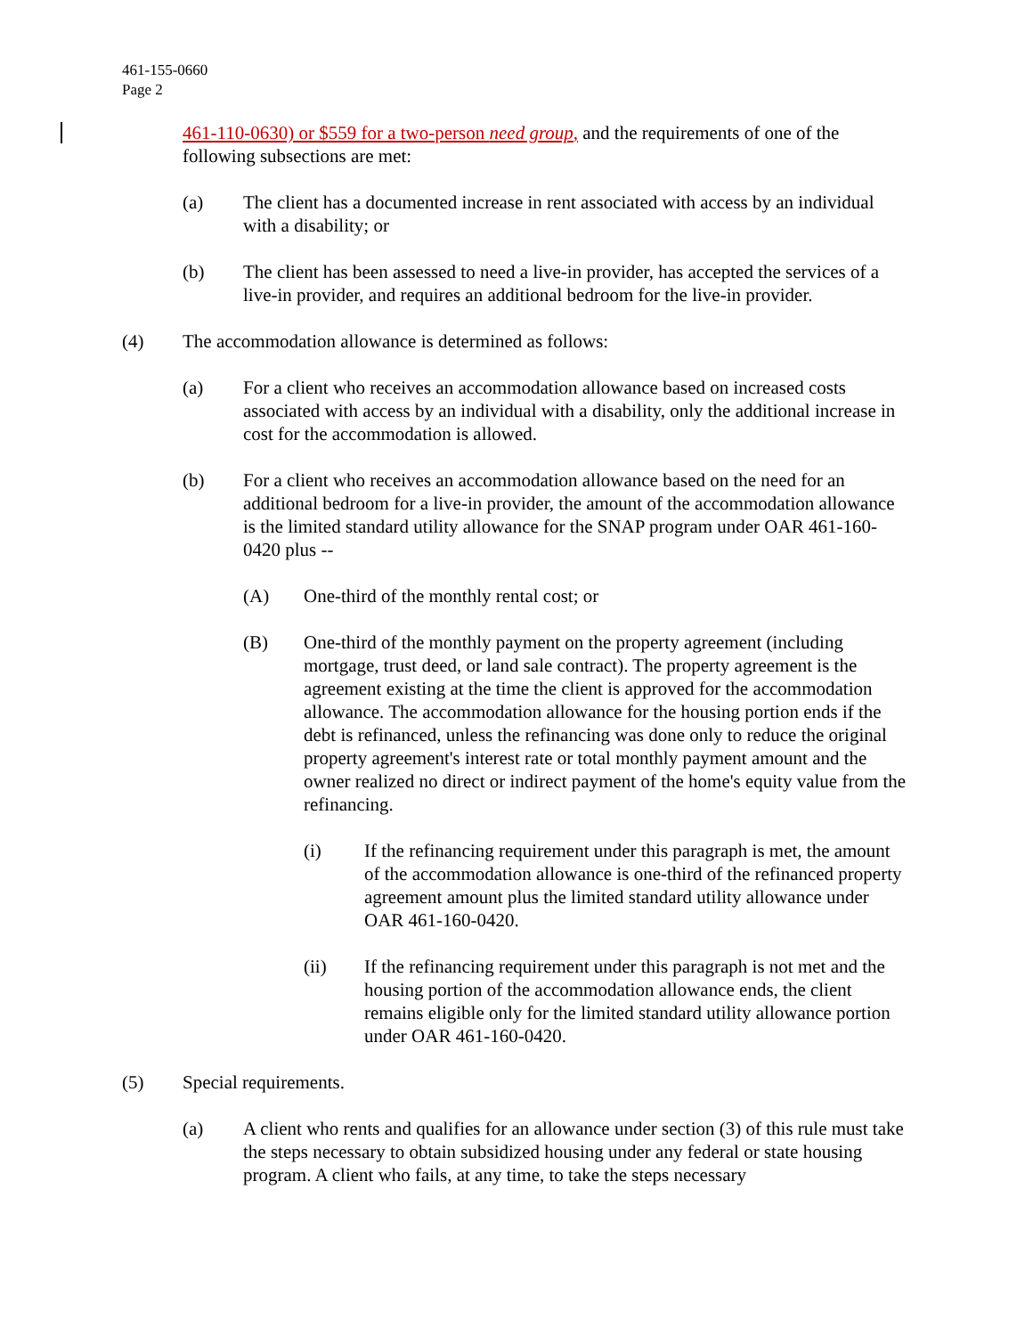461-155-0660
Page 2
461-110-0630) or $559 for a two-person need group, and the requirements of one of the following subsections are met:
(a) The client has a documented increase in rent associated with access by an individual with a disability; or
(b) The client has been assessed to need a live-in provider, has accepted the services of a live-in provider, and requires an additional bedroom for the live-in provider.
(4) The accommodation allowance is determined as follows:
(a) For a client who receives an accommodation allowance based on increased costs associated with access by an individual with a disability, only the additional increase in cost for the accommodation is allowed.
(b) For a client who receives an accommodation allowance based on the need for an additional bedroom for a live-in provider, the amount of the accommodation allowance is the limited standard utility allowance for the SNAP program under OAR 461-160-0420 plus --
(A) One-third of the monthly rental cost; or
(B) One-third of the monthly payment on the property agreement (including mortgage, trust deed, or land sale contract). The property agreement is the agreement existing at the time the client is approved for the accommodation allowance. The accommodation allowance for the housing portion ends if the debt is refinanced, unless the refinancing was done only to reduce the original property agreement's interest rate or total monthly payment amount and the owner realized no direct or indirect payment of the home's equity value from the refinancing.
(i) If the refinancing requirement under this paragraph is met, the amount of the accommodation allowance is one-third of the refinanced property agreement amount plus the limited standard utility allowance under OAR 461-160-0420.
(ii) If the refinancing requirement under this paragraph is not met and the housing portion of the accommodation allowance ends, the client remains eligible only for the limited standard utility allowance portion under OAR 461-160-0420.
(5) Special requirements.
(a) A client who rents and qualifies for an allowance under section (3) of this rule must take the steps necessary to obtain subsidized housing under any federal or state housing program. A client who fails, at any time, to take the steps necessary